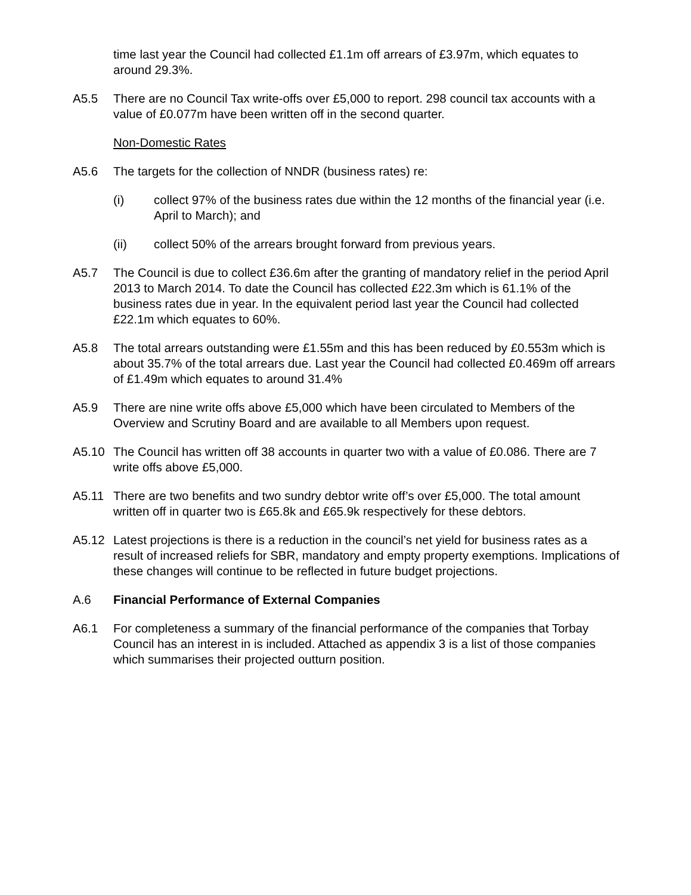time last year the Council had collected £1.1m off arrears of £3.97m, which equates to around 29.3%.
A5.5 There are no Council Tax write-offs over £5,000 to report. 298 council tax accounts with a value of £0.077m have been written off in the second quarter.
Non-Domestic Rates
A5.6 The targets for the collection of NNDR (business rates) re:
(i) collect 97% of the business rates due within the 12 months of the financial year (i.e. April to March); and
(ii) collect 50% of the arrears brought forward from previous years.
A5.7 The Council is due to collect £36.6m after the granting of mandatory relief in the period April 2013 to March 2014. To date the Council has collected £22.3m which is 61.1% of the business rates due in year. In the equivalent period last year the Council had collected £22.1m which equates to 60%.
A5.8 The total arrears outstanding were £1.55m and this has been reduced by £0.553m which is about 35.7% of the total arrears due. Last year the Council had collected £0.469m off arrears of £1.49m which equates to around 31.4%
A5.9 There are nine write offs above £5,000 which have been circulated to Members of the Overview and Scrutiny Board and are available to all Members upon request.
A5.10 The Council has written off 38 accounts in quarter two with a value of £0.086. There are 7 write offs above £5,000.
A5.11 There are two benefits and two sundry debtor write off’s over £5,000. The total amount written off in quarter two is £65.8k and £65.9k respectively for these debtors.
A5.12 Latest projections is there is a reduction in the council’s net yield for business rates as a result of increased reliefs for SBR, mandatory and empty property exemptions. Implications of these changes will continue to be reflected in future budget projections.
A.6 Financial Performance of External Companies
A6.1 For completeness a summary of the financial performance of the companies that Torbay Council has an interest in is included. Attached as appendix 3 is a list of those companies which summarises their projected outturn position.